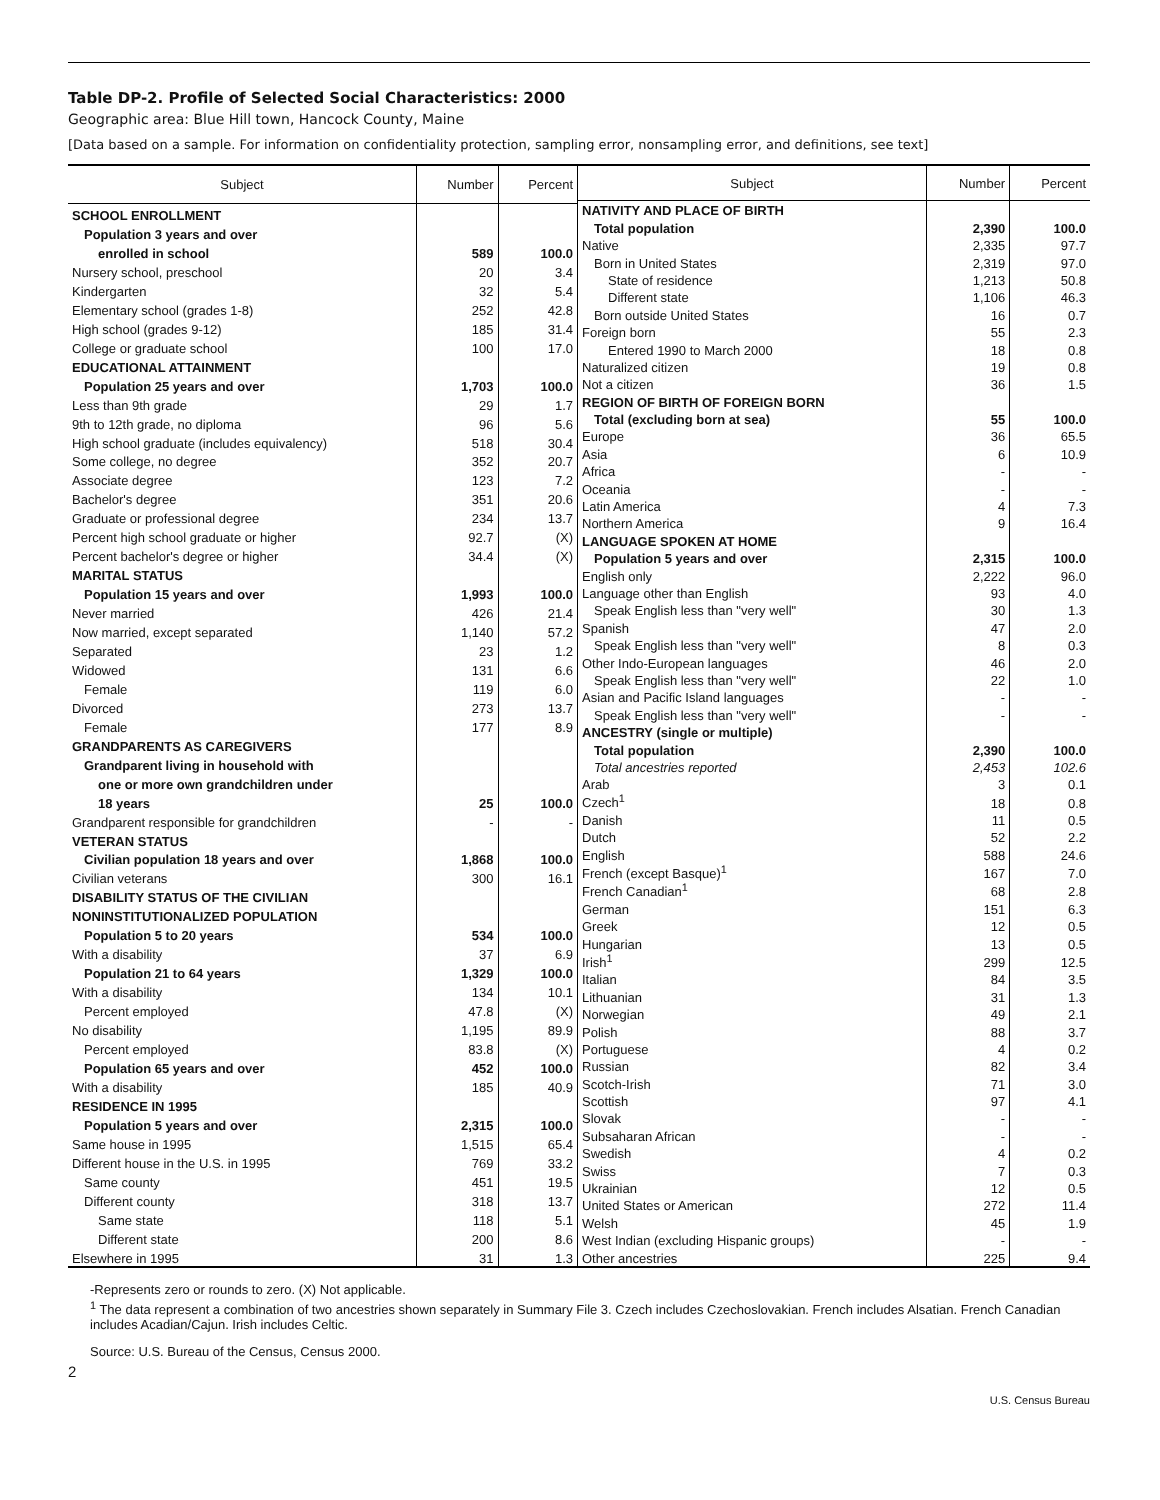Table DP-2. Profile of Selected Social Characteristics: 2000
Geographic area: Blue Hill town, Hancock County, Maine
[Data based on a sample. For information on confidentiality protection, sampling error, nonsampling error, and definitions, see text]
| Subject | Number | Percent |
| --- | --- | --- |
| SCHOOL ENROLLMENT | | |
| Population 3 years and over | | |
| enrolled in school | 589 | 100.0 |
| Nursery school, preschool | 20 | 3.4 |
| Kindergarten | 32 | 5.4 |
| Elementary school (grades 1-8) | 252 | 42.8 |
| High school (grades 9-12) | 185 | 31.4 |
| College or graduate school | 100 | 17.0 |
| EDUCATIONAL ATTAINMENT | | |
| Population 25 years and over | 1,703 | 100.0 |
| Less than 9th grade | 29 | 1.7 |
| 9th to 12th grade, no diploma | 96 | 5.6 |
| High school graduate (includes equivalency) | 518 | 30.4 |
| Some college, no degree | 352 | 20.7 |
| Associate degree | 123 | 7.2 |
| Bachelor's degree | 351 | 20.6 |
| Graduate or professional degree | 234 | 13.7 |
| Percent high school graduate or higher | 92.7 | (X) |
| Percent bachelor's degree or higher | 34.4 | (X) |
| MARITAL STATUS | | |
| Population 15 years and over | 1,993 | 100.0 |
| Never married | 426 | 21.4 |
| Now married, except separated | 1,140 | 57.2 |
| Separated | 23 | 1.2 |
| Widowed | 131 | 6.6 |
| Female | 119 | 6.0 |
| Divorced | 273 | 13.7 |
| Female | 177 | 8.9 |
| GRANDPARENTS AS CAREGIVERS | | |
| Grandparent living in household with | | |
| one or more own grandchildren under | | |
| 18 years | 25 | 100.0 |
| Grandparent responsible for grandchildren | - | - |
| VETERAN STATUS | | |
| Civilian population 18 years and over | 1,868 | 100.0 |
| Civilian veterans | 300 | 16.1 |
| DISABILITY STATUS OF THE CIVILIAN | | |
| NONINSTITUTIONALIZED POPULATION | | |
| Population 5 to 20 years | 534 | 100.0 |
| With a disability | 37 | 6.9 |
| Population 21 to 64 years | 1,329 | 100.0 |
| With a disability | 134 | 10.1 |
| Percent employed | 47.8 | (X) |
| No disability | 1,195 | 89.9 |
| Percent employed | 83.8 | (X) |
| Population 65 years and over | 452 | 100.0 |
| With a disability | 185 | 40.9 |
| RESIDENCE IN 1995 | | |
| Population 5 years and over | 2,315 | 100.0 |
| Same house in 1995 | 1,515 | 65.4 |
| Different house in the U.S. in 1995 | 769 | 33.2 |
| Same county | 451 | 19.5 |
| Different county | 318 | 13.7 |
| Same state | 118 | 5.1 |
| Different state | 200 | 8.6 |
| Elsewhere in 1995 | 31 | 1.3 |
| Subject | Number | Percent |
| --- | --- | --- |
| NATIVITY AND PLACE OF BIRTH | | |
| Total population | 2,390 | 100.0 |
| Native | 2,335 | 97.7 |
| Born in United States | 2,319 | 97.0 |
| State of residence | 1,213 | 50.8 |
| Different state | 1,106 | 46.3 |
| Born outside United States | 16 | 0.7 |
| Foreign born | 55 | 2.3 |
| Entered 1990 to March 2000 | 18 | 0.8 |
| Naturalized citizen | 19 | 0.8 |
| Not a citizen | 36 | 1.5 |
| REGION OF BIRTH OF FOREIGN BORN | | |
| Total (excluding born at sea) | 55 | 100.0 |
| Europe | 36 | 65.5 |
| Asia | 6 | 10.9 |
| Africa | - | - |
| Oceania | - | - |
| Latin America | 4 | 7.3 |
| Northern America | 9 | 16.4 |
| LANGUAGE SPOKEN AT HOME | | |
| Population 5 years and over | 2,315 | 100.0 |
| English only | 2,222 | 96.0 |
| Language other than English | 93 | 4.0 |
| Speak English less than "very well" | 30 | 1.3 |
| Spanish | 47 | 2.0 |
| Speak English less than "very well" | 8 | 0.3 |
| Other Indo-European languages | 46 | 2.0 |
| Speak English less than "very well" | 22 | 1.0 |
| Asian and Pacific Island languages | - | - |
| Speak English less than "very well" | - | - |
| ANCESTRY (single or multiple) | | |
| Total population | 2,390 | 100.0 |
| Total ancestries reported | 2,453 | 102.6 |
| Arab | 3 | 0.1 |
| Czech<sup>1</sup> | 18 | 0.8 |
| Danish | 11 | 0.5 |
| Dutch | 52 | 2.2 |
| English | 588 | 24.6 |
| French (except Basque)<sup>1</sup> | 167 | 7.0 |
| French Canadian<sup>1</sup> | 68 | 2.8 |
| German | 151 | 6.3 |
| Greek | 12 | 0.5 |
| Hungarian | 13 | 0.5 |
| Irish<sup>1</sup> | 299 | 12.5 |
| Italian | 84 | 3.5 |
| Lithuanian | 31 | 1.3 |
| Norwegian | 49 | 2.1 |
| Polish | 88 | 3.7 |
| Portuguese | 4 | 0.2 |
| Russian | 82 | 3.4 |
| Scotch-Irish | 71 | 3.0 |
| Scottish | 97 | 4.1 |
| Slovak | - | - |
| Subsaharan African | - | - |
| Swedish | 4 | 0.2 |
| Swiss | 7 | 0.3 |
| Ukrainian | 12 | 0.5 |
| United States or American | 272 | 11.4 |
| Welsh | 45 | 1.9 |
| West Indian (excluding Hispanic groups) | - | - |
| Other ancestries | 225 | 9.4 |
-Represents zero or rounds to zero. (X) Not applicable.
<sup>1</sup> The data represent a combination of two ancestries shown separately in Summary File 3. Czech includes Czechoslovakian. French includes Alsatian. French Canadian includes Acadian/Cajun. Irish includes Celtic.
Source: U.S. Bureau of the Census, Census 2000.
2
U.S. Census Bureau